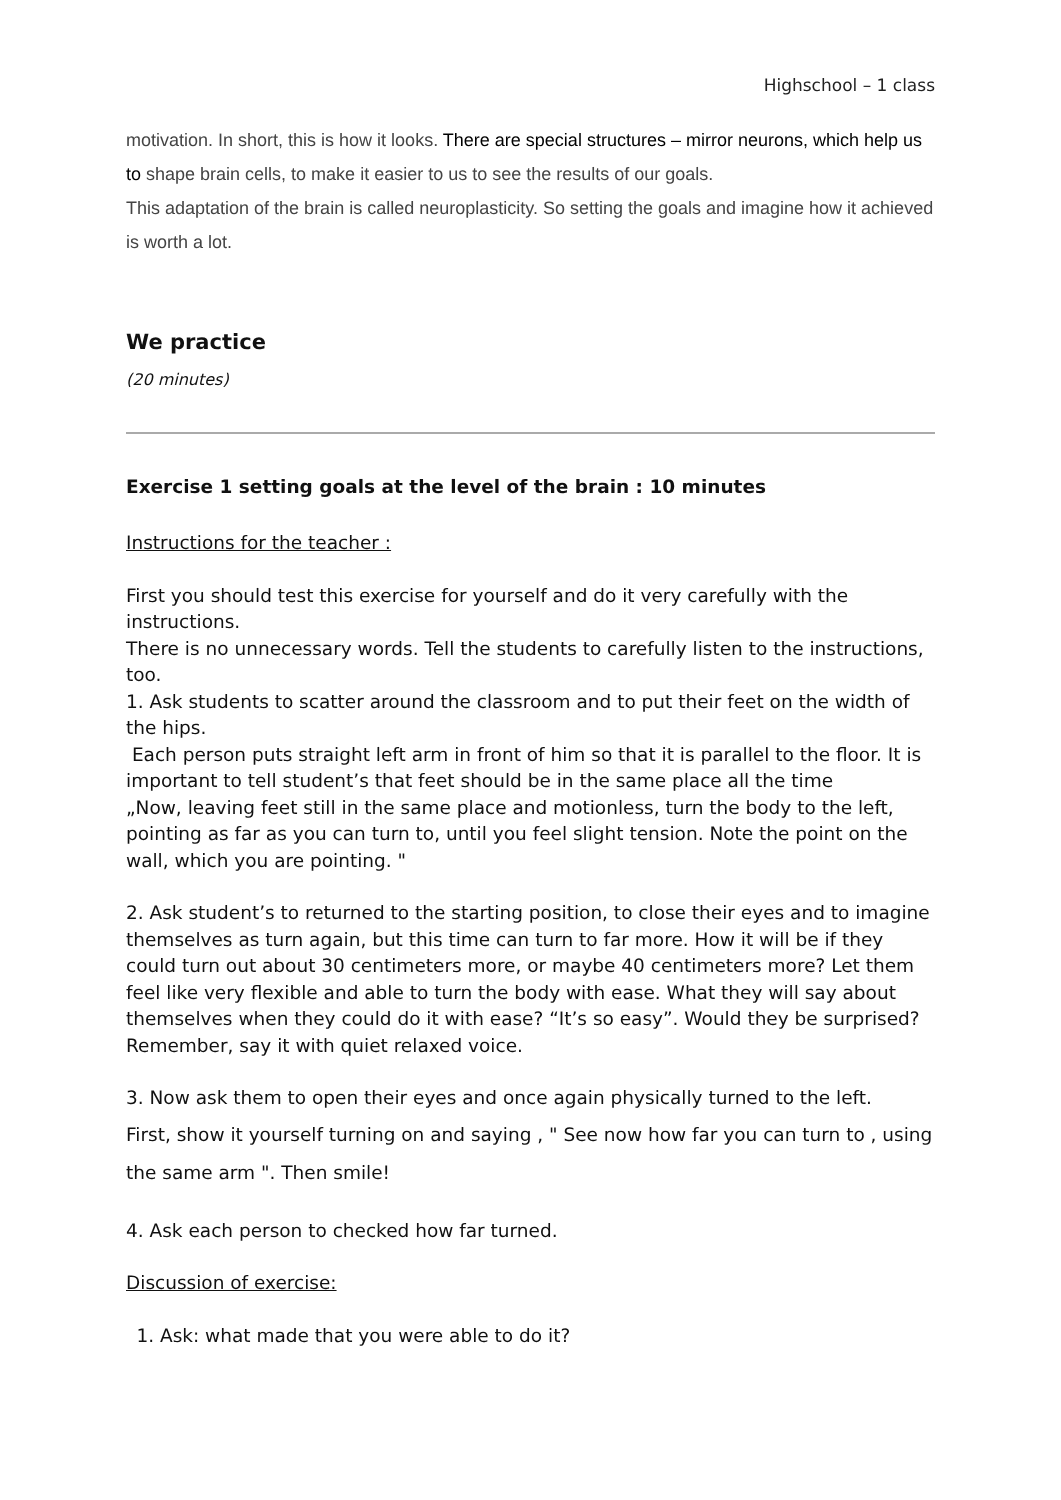Highschool – 1 class
motivation. In short, this is how it looks. There are special structures – mirror neurons, which help us to shape brain cells, to make it easier to us to see the results of our goals.
This adaptation of the brain is called neuroplasticity. So setting the goals and imagine how it achieved is worth a lot.
We practice
(20 minutes)
Exercise 1 setting goals at the level of the brain : 10 minutes
Instructions for the teacher :
First you should test this exercise for yourself and do it very carefully with the instructions.
There is no unnecessary words. Tell the students to carefully listen to the instructions, too.
1. Ask students to scatter around the classroom and to put their feet on the width of the hips.
Each person puts straight left arm in front of him so that it is parallel to the floor. It is important to tell student’s that feet should be in the same place all the time
„Now, leaving feet still in the same place and motionless, turn the body to the left, pointing as far as you can turn to, until you feel slight tension. Note the point on the wall, which you are pointing. "
2. Ask student’s to returned to the starting position, to close their eyes and to imagine themselves as turn again, but this time can turn to far more. How it will be if they could turn out about 30 centimeters more, or maybe 40 centimeters more? Let them feel like very flexible and able to turn the body with ease. What they will say about themselves when they could do it with ease? “It’s so easy”. Would they be surprised? Remember, say it with quiet relaxed voice.
3. Now ask them to open their eyes and once again physically turned to the left.
First, show it yourself turning on and saying , " See now how far you can turn to , using the same arm ". Then smile!
4. Ask each person to checked how far turned.
Discussion of exercise:
1. Ask: what made that you were able to do it?